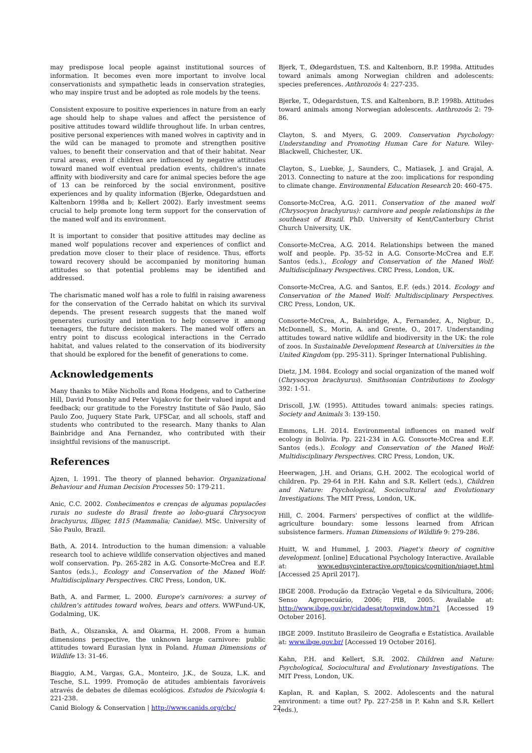may predispose local people against institutional sources of information. It becomes even more important to involve local conservationists and sympathetic leads in conservation strategies, who may inspire trust and be adopted as role models by the teens.
Consistent exposure to positive experiences in nature from an early age should help to shape values and affect the persistence of positive attitudes toward wildlife throughout life. In urban centres, positive personal experiences with maned wolves in captivity and in the wild can be managed to promote and strengthen positive values, to benefit their conservation and that of their habitat. Near rural areas, even if children are influenced by negative attitudes toward maned wolf eventual predation events, children's innate affinity with biodiversity and care for animal species before the age of 13 can be reinforced by the social environment, positive experiences and by quality information (Bjerke, Odegardstuen and Kaltenborn 1998a and b; Kellert 2002). Early investment seems crucial to help promote long term support for the conservation of the maned wolf and its environment.
It is important to consider that positive attitudes may decline as maned wolf populations recover and experiences of conflict and predation move closer to their place of residence. Thus, efforts toward recovery should be accompanied by monitoring human attitudes so that potential problems may be identified and addressed.
The charismatic maned wolf has a role to fulfil in raising awareness for the conservation of the Cerrado habitat on which its survival depends. The present research suggests that the maned wolf generates curiosity and intention to help conserve it among teenagers, the future decision makers. The maned wolf offers an entry point to discuss ecological interactions in the Cerrado habitat, and values related to the conservation of its biodiversity that should be explored for the benefit of generations to come.
Acknowledgements
Many thanks to Mike Nicholls and Rona Hodgens, and to Catherine Hill, David Ponsonby and Peter Vujakovic for their valued input and feedback; our gratitude to the Forestry Institute of São Paulo, São Paulo Zoo, Juquery State Park, UFSCar, and all schools, staff and students who contributed to the research. Many thanks to Alan Bainbridge and Ana Fernandez, who contributed with their insightful revisions of the manuscript.
References
Ajzen, I. 1991. The theory of planned behavior. Organizational Behaviour and Human Decision Processes 50: 179-211.
Anic, C.C. 2002. Conhecimentos e crenças de algumas populacões rurais no sudeste do Brasil frente ao lobo-guará Chrysocyon brachyurus, Illiger, 1815 (Mammalia; Canidae). MSc. University of São Paulo, Brazil.
Bath, A. 2014. Introduction to the human dimension: a valuable research tool to achieve wildlife conservation objectives and maned wolf conservation. Pp. 265-282 in A.G. Consorte-McCrea and E.F. Santos (eds.)., Ecology and Conservation of the Maned Wolf: Multidisciplinary Perspectives. CRC Press, London, UK.
Bath, A. and Farmer, L. 2000. Europe's carnivores: a survey of children's attitudes toward wolves, bears and otters. WWFund-UK, Godalming, UK.
Bath, A., Olszanska, A. and Okarma, H. 2008. From a human dimensions perspective, the unknown large carnivore: public attitudes toward Eurasian lynx in Poland. Human Dimensions of Wildlife 13: 31-46.
Biaggio, A.M., Vargas, G.A., Monteiro, J.K., de Souza, L.K. and Tesche, S.L. 1999. Promoção de atitudes ambientais favoráveis através de debates de dilemas ecológicos. Estudos de Psicologia 4: 221-238.
Bjerk, T., Ødegardstuen, T.S. and Kaltenborn, B.P. 1998a. Attitudes toward animals among Norwegian children and adolescents: species preferences. Anthrozoös 4: 227-235.
Bjerke, T., Odegardstuen, T.S. and Kaltenborn, B.P. 1998b. Attitudes toward animals among Norwegian adolescents. Anthrozoös 2: 79-86.
Clayton, S. and Myers, G. 2009. Conservation Psychology: Understanding and Promoting Human Care for Nature. Wiley-Blackwell, Chichester, UK.
Clayton, S., Luebke, J., Saunders, C., Matiasek, J. and Grajal, A. 2013. Connecting to nature at the zoo: implications for responding to climate change. Environmental Education Research 20: 460-475.
Consorte-McCrea, A.G. 2011. Conservation of the maned wolf (Chrysocyon brachyurus): carnivore and people relationships in the southeast of Brazil. PhD. University of Kent/Canterbury Christ Church University, UK.
Consorte-McCrea, A.G. 2014. Relationships between the maned wolf and people. Pp. 35-52 in A.G. Consorte-McCrea and E.F. Santos (eds.)., Ecology and Conservation of the Maned Wolf: Multidisciplinary Perspectives. CRC Press, London, UK.
Consorte-McCrea, A.G. and Santos, E.F. (eds.) 2014. Ecology and Conservation of the Maned Wolf: Multidisciplinary Perspectives. CRC Press, London, UK.
Consorte-McCrea, A., Bainbridge, A., Fernandez, A., Nigbur, D., McDonnell, S., Morin, A. and Grente, O., 2017. Understanding attitudes toward native wildlife and biodiversity in the UK: the role of zoos. In Sustainable Development Research at Universities in the United Kingdom (pp. 295-311). Springer International Publishing.
Dietz, J.M. 1984. Ecology and social organization of the maned wolf (Chrysocyon brachyurus). Smithsonian Contributions to Zoology 392: 1-51.
Driscoll, J.W. (1995). Attitudes toward animals: species ratings. Society and Animals 3: 139-150.
Emmons, L.H. 2014. Environmental influences on maned wolf ecology in Bolivia. Pp. 221-234 in A.G. Consorte-McCrea and E.F. Santos (eds.). Ecology and Conservation of the Maned Wolf: Multidisciplinary Perspectives. CRC Press, London, UK.
Heerwagen, J.H. and Orians, G.H. 2002. The ecological world of children. Pp. 29-64 in P.H. Kahn and S.R. Kellert (eds.), Children and Nature: Psychological, Sociocultural and Evolutionary Investigations. The MIT Press, London, UK.
Hill, C. 2004. Farmers' perspectives of conflict at the wildlife-agriculture boundary: some lessons learned from African subsistence farmers. Human Dimensions of Wildlife 9: 279-286.
Huitt, W. and Hummel, J. 2003. Piaget's theory of cognitive development. [online] Educational Psychology Interactive. Available at: www.edpsycinteractive.org/topics/cognition/piaget.html [Accessed 25 April 2017].
IBGE 2008. Produção da Extração Vegetal e da Silvicultura, 2006; Senso Agropecuário, 2006; PIB, 2005. Available at: http://www.ibge.gov.br/cidadesat/topwindow.htm?1 [Accessed 19 October 2016].
IBGE 2009. Instituto Brasileiro de Geografia e Estatística. Available at: www.ibge.gov.br/ [Accessed 19 October 2016].
Kahn, P.H. and Kellert, S.R. 2002. Children and Nature: Psychological, Sociocultural and Evolutionary Investigations. The MIT Press, London, UK.
Kaplan, R. and Kaplan, S. 2002. Adolescents and the natural environment: a time out? Pp. 227-258 in P. Kahn and S.R. Kellert (eds.),
Canid Biology & Conservation | http://www.canids.org/cbc/ 22